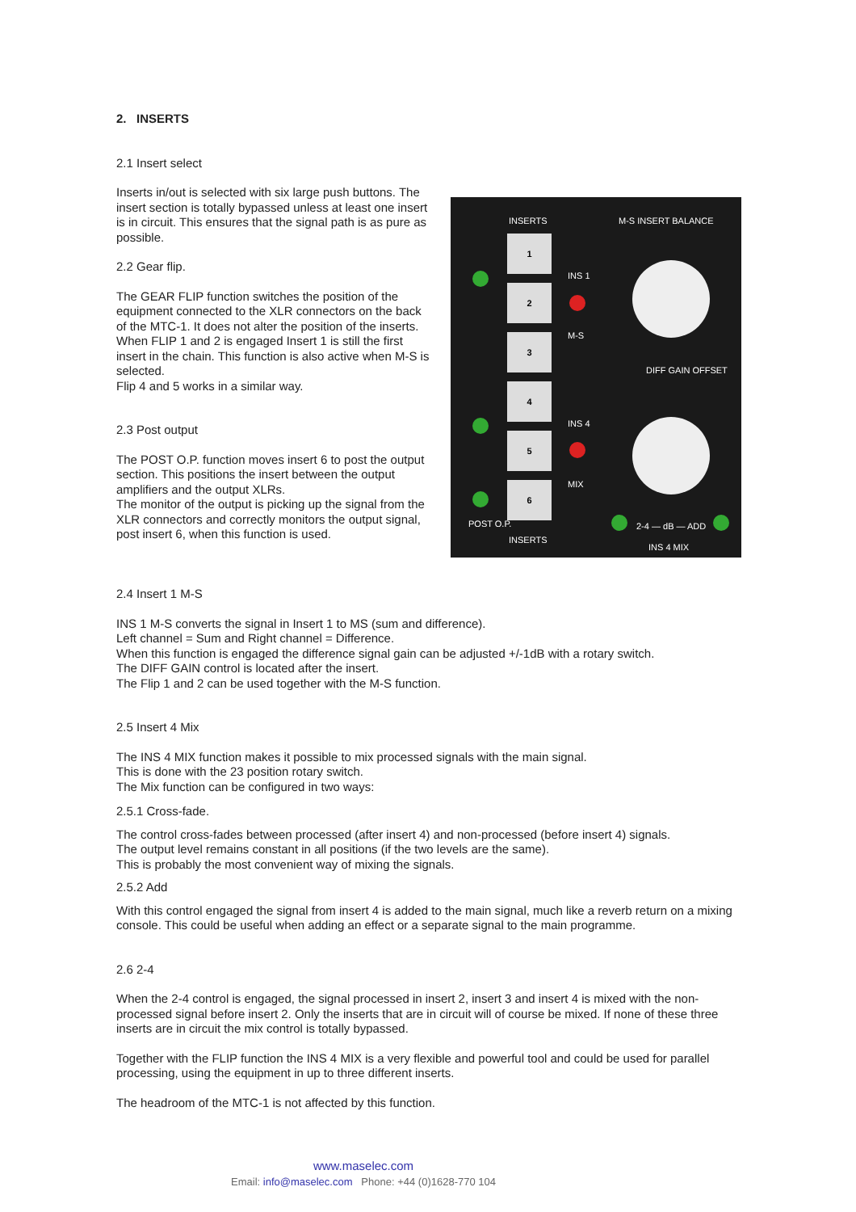2. INSERTS
2.1 Insert select
Inserts in/out is selected with six large push buttons. The insert section is totally bypassed unless at least one insert is in circuit. This ensures that the signal path is as pure as possible.
2.2 Gear flip.
The GEAR FLIP function switches the position of the equipment connected to the XLR connectors on the back of the MTC-1. It does not alter the position of the inserts. When FLIP 1 and 2 is engaged Insert 1 is still the first insert in the chain. This function is also active when M-S is selected.
Flip 4 and 5 works in a similar way.
2.3 Post output
The POST O.P. function moves insert 6 to post the output section. This positions the insert between the output amplifiers and the output XLRs.
The monitor of the output is picking up the signal from the XLR connectors and correctly monitors the output signal, post insert 6, when this function is used.
INSERTS M-S INSERT BALANCE
1
2
3
4
5
6
INS 1
M-S
INS 4
MIX
POST O.P.
INSERTS
DIFF GAIN OFFSET
2-4 — dB — ADD
INS 4 MIX
2.4 Insert 1 M-S
INS 1 M-S converts the signal in Insert 1 to MS (sum and difference).
Left channel = Sum and Right channel = Difference.
When this function is engaged the difference signal gain can be adjusted +/-1dB with a rotary switch.
The DIFF GAIN control is located after the insert.
The Flip 1 and 2 can be used together with the M-S function.
2.5 Insert 4 Mix
The INS 4 MIX function makes it possible to mix processed signals with the main signal.
This is done with the 23 position rotary switch.
The Mix function can be configured in two ways:
2.5.1 Cross-fade.
The control cross-fades between processed (after insert 4) and non-processed (before insert 4) signals.
The output level remains constant in all positions (if the two levels are the same).
This is probably the most convenient way of mixing the signals.
2.5.2 Add
With this control engaged the signal from insert 4 is added to the main signal, much like a reverb return on a mixing console. This could be useful when adding an effect or a separate signal to the main programme.
2.6 2-4
When the 2-4 control is engaged, the signal processed in insert 2, insert 3 and insert 4 is mixed with the non-processed signal before insert 2. Only the inserts that are in circuit will of course be mixed. If none of these three inserts are in circuit the mix control is totally bypassed.
Together with the FLIP function the INS 4 MIX is a very flexible and powerful tool and could be used for parallel processing, using the equipment in up to three different inserts.
The headroom of the MTC-1 is not affected by this function.
www.maselec.com
Email: info@maselec.com Phone: +44 (0)1628-770 104